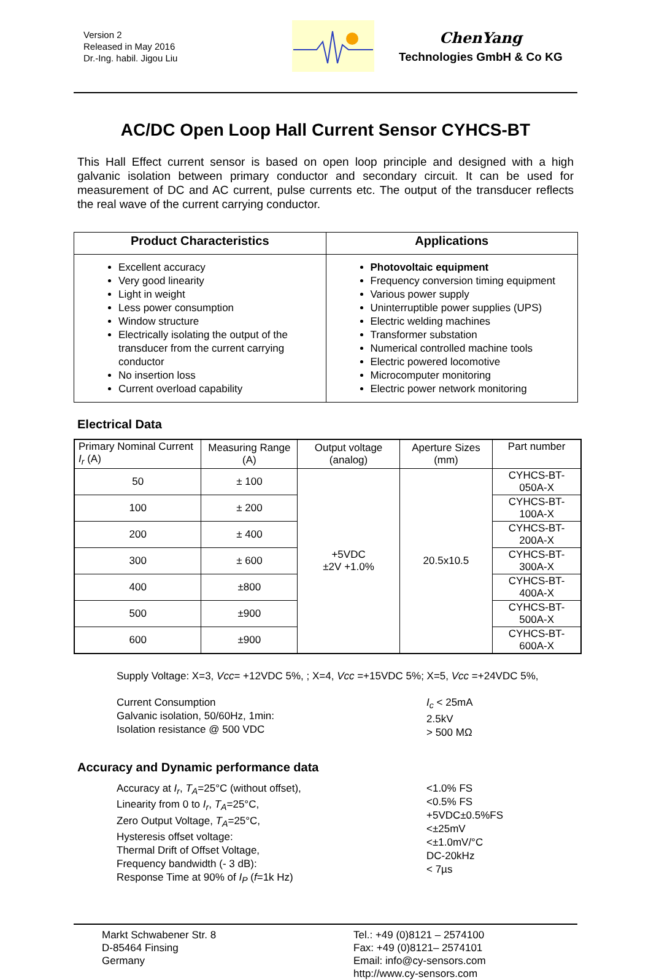Version 2
Released in May 2016
Dr.-Ing. habil. Jigou Liu
ChenYang
Technologies GmbH & Co KG
AC/DC Open Loop Hall Current Sensor CYHCS-BT
This Hall Effect current sensor is based on open loop principle and designed with a high galvanic isolation between primary conductor and secondary circuit. It can be used for measurement of DC and AC current, pulse currents etc. The output of the transducer reflects the real wave of the current carrying conductor.
| Product Characteristics | Applications |
| --- | --- |
| Excellent accuracy Very good linearity Light in weight Less power consumption Window structure Electrically isolating the output of the transducer from the current carrying conductor No insertion loss Current overload capability | Photovoltaic equipment Frequency conversion timing equipment Various power supply Uninterruptible power supplies (UPS) Electric welding machines Transformer substation Numerical controlled machine tools Electric powered locomotive Microcomputer monitoring Electric power network monitoring |
Electrical Data
| Primary Nominal Current I<sub>r</sub> (A) | Measuring Range (A) | Output voltage (analog) | Aperture Sizes (mm) | Part number |
| --- | --- | --- | --- | --- |
| 50 | ± 100 | +5VDC ±2V +1.0% | 20.5x10.5 | CYHCS-BT-050A-X |
| 100 | ± 200 | | | CYHCS-BT-100A-X |
| 200 | ± 400 | | | CYHCS-BT-200A-X |
| 300 | ± 600 | | | CYHCS-BT-300A-X |
| 400 | ±800 | | | CYHCS-BT-400A-X |
| 500 | ±900 | | | CYHCS-BT-500A-X |
| 600 | ±900 | | | CYHCS-BT-600A-X |
Supply Voltage: X=3, Vcc= +12VDC 5%, ; X=4, Vcc =+15VDC 5%; X=5, Vcc =+24VDC 5%,
Current Consumption
Galvanic isolation, 50/60Hz, 1min:
Isolation resistance @ 500 VDC
I<sub>c</sub> < 25mA
2.5kV
> 500 MΩ
Accuracy and Dynamic performance data
Accuracy at I<sub>r</sub>, T<sub>A</sub>=25°C (without offset),
Linearity from 0 to I<sub>r</sub>, T<sub>A</sub>=25°C,
Zero Output Voltage, T<sub>A</sub>=25°C,
Hysteresis offset voltage:
Thermal Drift of Offset Voltage,
Frequency bandwidth (- 3 dB):
Response Time at 90% of I<sub>P</sub> (f=1k Hz)
<1.0% FS
<0.5% FS
+5VDC±0.5%FS
<±25mV
<±1.0mV/°C
DC-20kHz
< 7µs
Markt Schwabener Str. 8
D-85464 Finsing
Germany
Tel.: +49 (0)8121 – 2574100
Fax: +49 (0)8121– 2574101
Email: info@cy-sensors.com
http://www.cy-sensors.com